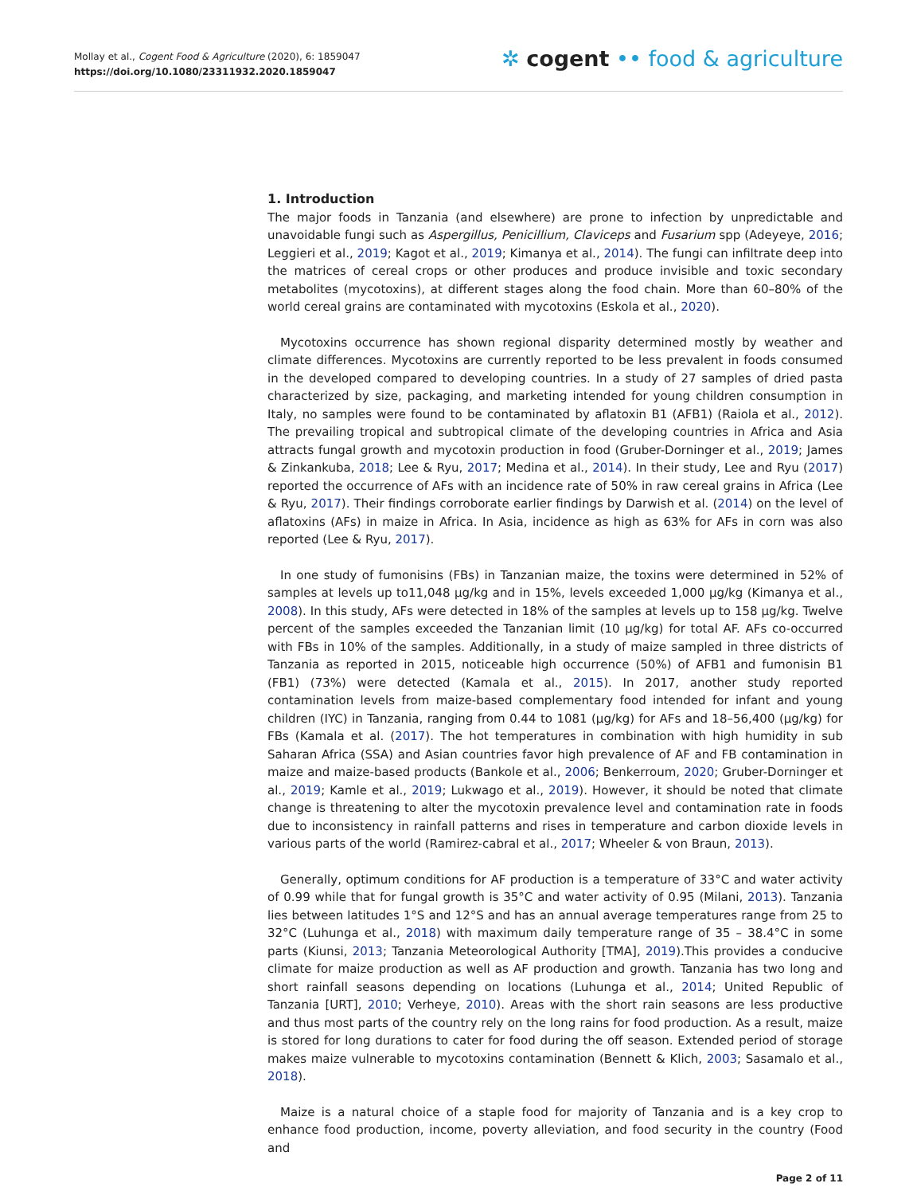Mollay et al., Cogent Food & Agriculture (2020), 6: 1859047
https://doi.org/10.1080/23311932.2020.1859047
✲ cogent •• food & agriculture
1. Introduction
The major foods in Tanzania (and elsewhere) are prone to infection by unpredictable and unavoidable fungi such as Aspergillus, Penicillium, Claviceps and Fusarium spp (Adeyeye, 2016; Leggieri et al., 2019; Kagot et al., 2019; Kimanya et al., 2014). The fungi can infiltrate deep into the matrices of cereal crops or other produces and produce invisible and toxic secondary metabolites (mycotoxins), at different stages along the food chain. More than 60–80% of the world cereal grains are contaminated with mycotoxins (Eskola et al., 2020).
Mycotoxins occurrence has shown regional disparity determined mostly by weather and climate differences. Mycotoxins are currently reported to be less prevalent in foods consumed in the developed compared to developing countries. In a study of 27 samples of dried pasta characterized by size, packaging, and marketing intended for young children consumption in Italy, no samples were found to be contaminated by aflatoxin B1 (AFB1) (Raiola et al., 2012). The prevailing tropical and subtropical climate of the developing countries in Africa and Asia attracts fungal growth and mycotoxin production in food (Gruber-Dorninger et al., 2019; James & Zinkankuba, 2018; Lee & Ryu, 2017; Medina et al., 2014). In their study, Lee and Ryu (2017) reported the occurrence of AFs with an incidence rate of 50% in raw cereal grains in Africa (Lee & Ryu, 2017). Their findings corroborate earlier findings by Darwish et al. (2014) on the level of aflatoxins (AFs) in maize in Africa. In Asia, incidence as high as 63% for AFs in corn was also reported (Lee & Ryu, 2017).
In one study of fumonisins (FBs) in Tanzanian maize, the toxins were determined in 52% of samples at levels up to11,048 µg/kg and in 15%, levels exceeded 1,000 µg/kg (Kimanya et al., 2008). In this study, AFs were detected in 18% of the samples at levels up to 158 µg/kg. Twelve percent of the samples exceeded the Tanzanian limit (10 µg/kg) for total AF. AFs co-occurred with FBs in 10% of the samples. Additionally, in a study of maize sampled in three districts of Tanzania as reported in 2015, noticeable high occurrence (50%) of AFB1 and fumonisin B1 (FB1) (73%) were detected (Kamala et al., 2015). In 2017, another study reported contamination levels from maize-based complementary food intended for infant and young children (IYC) in Tanzania, ranging from 0.44 to 1081 (µg/kg) for AFs and 18–56,400 (µg/kg) for FBs (Kamala et al. (2017). The hot temperatures in combination with high humidity in sub Saharan Africa (SSA) and Asian countries favor high prevalence of AF and FB contamination in maize and maize-based products (Bankole et al., 2006; Benkerroum, 2020; Gruber-Dorninger et al., 2019; Kamle et al., 2019; Lukwago et al., 2019). However, it should be noted that climate change is threatening to alter the mycotoxin prevalence level and contamination rate in foods due to inconsistency in rainfall patterns and rises in temperature and carbon dioxide levels in various parts of the world (Ramirez-cabral et al., 2017; Wheeler & von Braun, 2013).
Generally, optimum conditions for AF production is a temperature of 33°C and water activity of 0.99 while that for fungal growth is 35°C and water activity of 0.95 (Milani, 2013). Tanzania lies between latitudes 1°S and 12°S and has an annual average temperatures range from 25 to 32°C (Luhunga et al., 2018) with maximum daily temperature range of 35 – 38.4°C in some parts (Kiunsi, 2013; Tanzania Meteorological Authority [TMA], 2019).This provides a conducive climate for maize production as well as AF production and growth. Tanzania has two long and short rainfall seasons depending on locations (Luhunga et al., 2014; United Republic of Tanzania [URT], 2010; Verheye, 2010). Areas with the short rain seasons are less productive and thus most parts of the country rely on the long rains for food production. As a result, maize is stored for long durations to cater for food during the off season. Extended period of storage makes maize vulnerable to mycotoxins contamination (Bennett & Klich, 2003; Sasamalo et al., 2018).
Maize is a natural choice of a staple food for majority of Tanzania and is a key crop to enhance food production, income, poverty alleviation, and food security in the country (Food and
Page 2 of 11